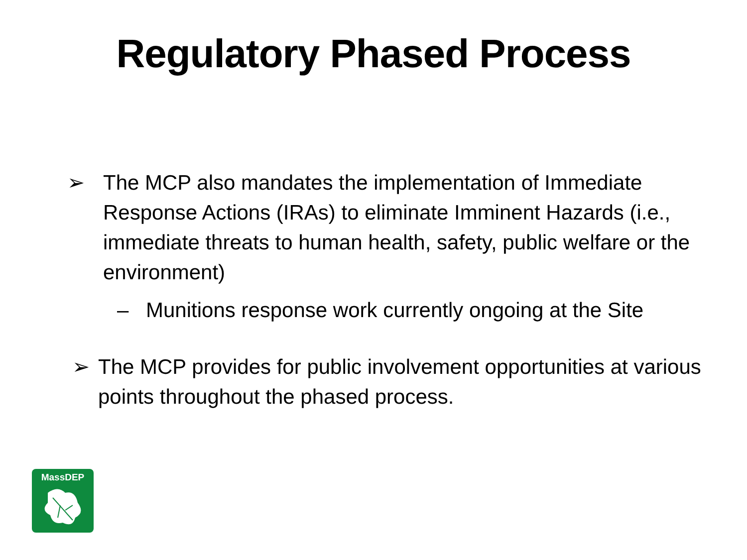Regulatory Phased Process
➢ The MCP also mandates the implementation of Immediate Response Actions (IRAs) to eliminate Imminent Hazards (i.e., immediate threats to human health, safety, public welfare or the environment)
– Munitions response work currently ongoing at the Site
➢ The MCP provides for public involvement opportunities at various points throughout the phased process.
MassDEP